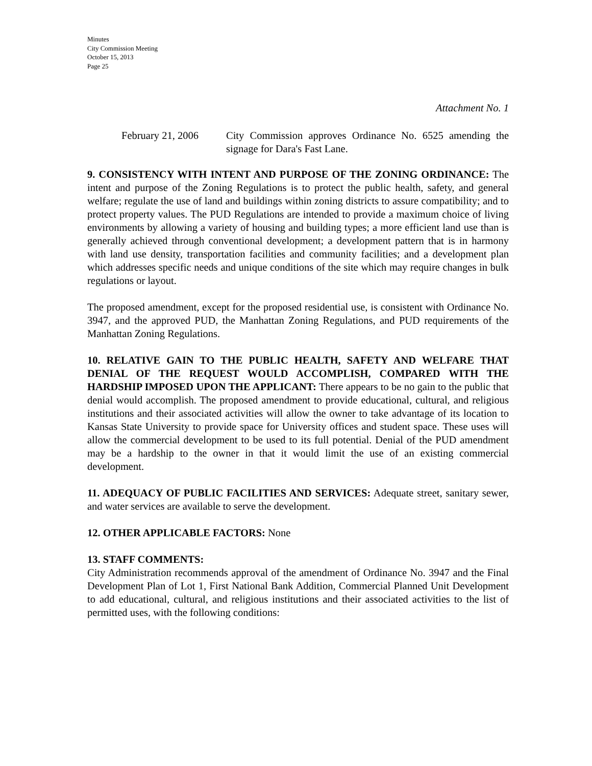Minutes
City Commission Meeting
October 15, 2013
Page 25
Attachment No. 1
February 21, 2006
City Commission approves Ordinance No. 6525 amending the signage for Dara's Fast Lane.
9. CONSISTENCY WITH INTENT AND PURPOSE OF THE ZONING ORDINANCE: The intent and purpose of the Zoning Regulations is to protect the public health, safety, and general welfare; regulate the use of land and buildings within zoning districts to assure compatibility; and to protect property values. The PUD Regulations are intended to provide a maximum choice of living environments by allowing a variety of housing and building types; a more efficient land use than is generally achieved through conventional development; a development pattern that is in harmony with land use density, transportation facilities and community facilities; and a development plan which addresses specific needs and unique conditions of the site which may require changes in bulk regulations or layout.
The proposed amendment, except for the proposed residential use, is consistent with Ordinance No. 3947, and the approved PUD, the Manhattan Zoning Regulations, and PUD requirements of the Manhattan Zoning Regulations.
10. RELATIVE GAIN TO THE PUBLIC HEALTH, SAFETY AND WELFARE THAT DENIAL OF THE REQUEST WOULD ACCOMPLISH, COMPARED WITH THE HARDSHIP IMPOSED UPON THE APPLICANT: There appears to be no gain to the public that denial would accomplish. The proposed amendment to provide educational, cultural, and religious institutions and their associated activities will allow the owner to take advantage of its location to Kansas State University to provide space for University offices and student space. These uses will allow the commercial development to be used to its full potential. Denial of the PUD amendment may be a hardship to the owner in that it would limit the use of an existing commercial development.
11. ADEQUACY OF PUBLIC FACILITIES AND SERVICES: Adequate street, sanitary sewer, and water services are available to serve the development.
12. OTHER APPLICABLE FACTORS: None
13. STAFF COMMENTS:
City Administration recommends approval of the amendment of Ordinance No. 3947 and the Final Development Plan of Lot 1, First National Bank Addition, Commercial Planned Unit Development to add educational, cultural, and religious institutions and their associated activities to the list of permitted uses, with the following conditions: